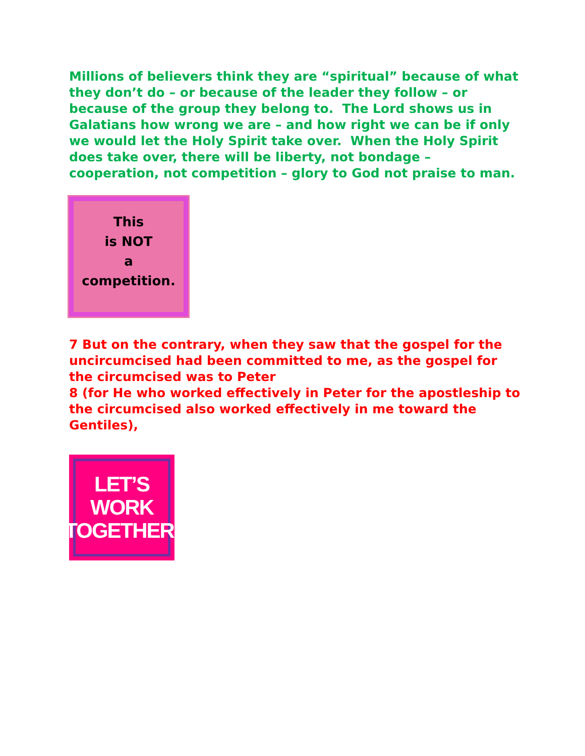Millions of believers think they are “spiritual” because of what they don’t do – or because of the leader they follow – or because of the group they belong to. The Lord shows us in Galatians how wrong we are – and how right we can be if only we would let the Holy Spirit take over. When the Holy Spirit does take over, there will be liberty, not bondage – cooperation, not competition – glory to God not praise to man.
This
is NOT
a
competition.
7 But on the contrary, when they saw that the gospel for the uncircumcised had been committed to me, as the gospel for the circumcised was to Peter
8 (for He who worked effectively in Peter for the apostleship to the circumcised also worked effectively in me toward the Gentiles),
LET’S
WORK
TOGETHER.